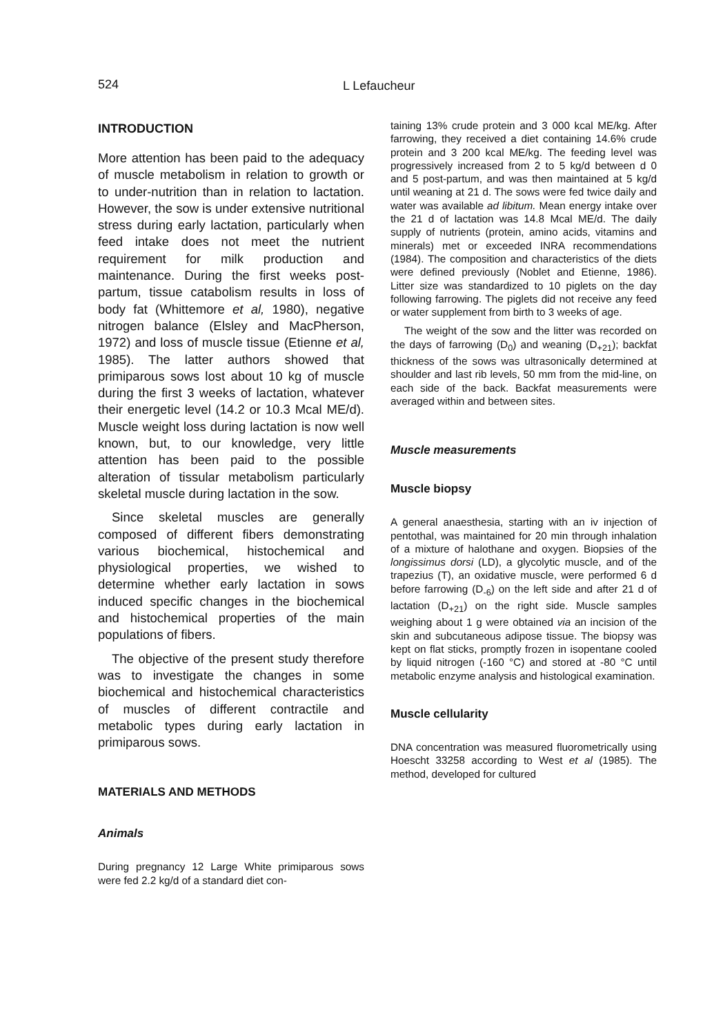524 L Lefaucheur
INTRODUCTION
More attention has been paid to the adequacy of muscle metabolism in relation to growth or to under-nutrition than in relation to lactation. However, the sow is under extensive nutritional stress during early lactation, particularly when feed intake does not meet the nutrient requirement for milk production and maintenance. During the first weeks post-partum, tissue catabolism results in loss of body fat (Whittemore et al, 1980), negative nitrogen balance (Elsley and MacPherson, 1972) and loss of muscle tissue (Etienne et al, 1985). The latter authors showed that primiparous sows lost about 10 kg of muscle during the first 3 weeks of lactation, whatever their energetic level (14.2 or 10.3 Mcal ME/d). Muscle weight loss during lactation is now well known, but, to our knowledge, very little attention has been paid to the possible alteration of tissular metabolism particularly skeletal muscle during lactation in the sow.
Since skeletal muscles are generally composed of different fibers demonstrating various biochemical, histochemical and physiological properties, we wished to determine whether early lactation in sows induced specific changes in the biochemical and histochemical properties of the main populations of fibers.
The objective of the present study therefore was to investigate the changes in some biochemical and histochemical characteristics of muscles of different contractile and metabolic types during early lactation in primiparous sows.
MATERIALS AND METHODS
Animals
During pregnancy 12 Large White primiparous sows were fed 2.2 kg/d of a standard diet con-
taining 13% crude protein and 3 000 kcal ME/kg. After farrowing, they received a diet containing 14.6% crude protein and 3 200 kcal ME/kg. The feeding level was progressively increased from 2 to 5 kg/d between d 0 and 5 post-partum, and was then maintained at 5 kg/d until weaning at 21 d. The sows were fed twice daily and water was available ad libitum. Mean energy intake over the 21 d of lactation was 14.8 Mcal ME/d. The daily supply of nutrients (protein, amino acids, vitamins and minerals) met or exceeded INRA recommendations (1984). The composition and characteristics of the diets were defined previously (Noblet and Etienne, 1986). Litter size was standardized to 10 piglets on the day following farrowing. The piglets did not receive any feed or water supplement from birth to 3 weeks of age.
The weight of the sow and the litter was recorded on the days of farrowing (D<sub>0</sub>) and weaning (D<sub>+21</sub>); backfat thickness of the sows was ultrasonically determined at shoulder and last rib levels, 50 mm from the mid-line, on each side of the back. Backfat measurements were averaged within and between sites.
Muscle measurements
Muscle biopsy
A general anaesthesia, starting with an iv injection of pentothal, was maintained for 20 min through inhalation of a mixture of halothane and oxygen. Biopsies of the longissimus dorsi (LD), a glycolytic muscle, and of the trapezius (T), an oxidative muscle, were performed 6 d before farrowing (D<sub>-6</sub>) on the left side and after 21 d of lactation (D<sub>+21</sub>) on the right side. Muscle samples weighing about 1 g were obtained via an incision of the skin and subcutaneous adipose tissue. The biopsy was kept on flat sticks, promptly frozen in isopentane cooled by liquid nitrogen (-160 °C) and stored at -80 °C until metabolic enzyme analysis and histological examination.
Muscle cellularity
DNA concentration was measured fluorometrically using Hoescht 33258 according to West et al (1985). The method, developed for cultured